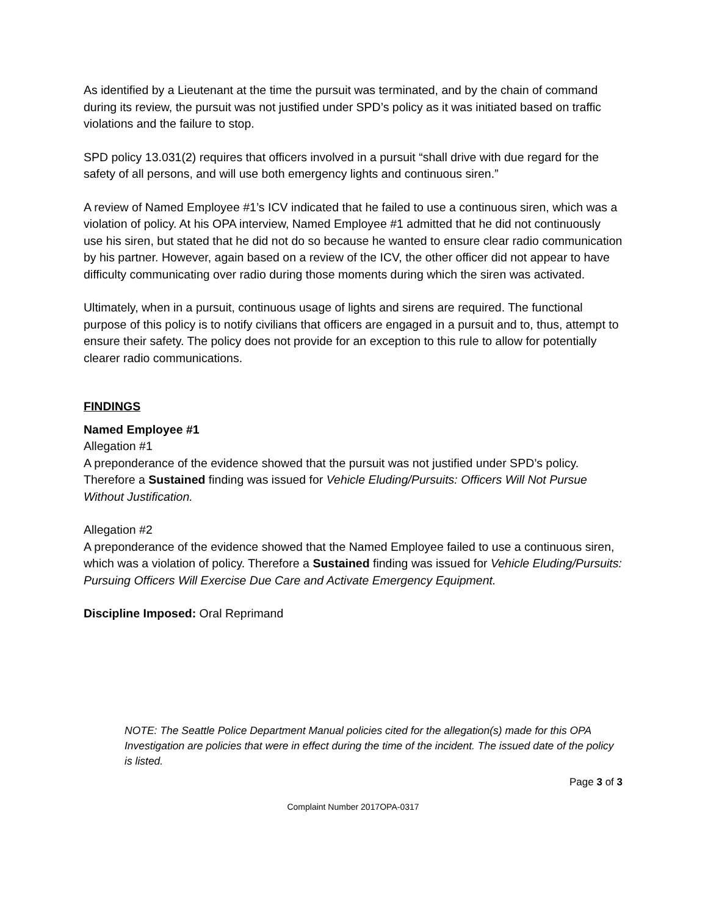As identified by a Lieutenant at the time the pursuit was terminated, and by the chain of command during its review, the pursuit was not justified under SPD’s policy as it was initiated based on traffic violations and the failure to stop.
SPD policy 13.031(2) requires that officers involved in a pursuit “shall drive with due regard for the safety of all persons, and will use both emergency lights and continuous siren.”
A review of Named Employee #1’s ICV indicated that he failed to use a continuous siren, which was a violation of policy. At his OPA interview, Named Employee #1 admitted that he did not continuously use his siren, but stated that he did not do so because he wanted to ensure clear radio communication by his partner. However, again based on a review of the ICV, the other officer did not appear to have difficulty communicating over radio during those moments during which the siren was activated.
Ultimately, when in a pursuit, continuous usage of lights and sirens are required. The functional purpose of this policy is to notify civilians that officers are engaged in a pursuit and to, thus, attempt to ensure their safety. The policy does not provide for an exception to this rule to allow for potentially clearer radio communications.
FINDINGS
Named Employee #1
Allegation #1
A preponderance of the evidence showed that the pursuit was not justified under SPD’s policy. Therefore a Sustained finding was issued for Vehicle Eluding/Pursuits: Officers Will Not Pursue Without Justification.
Allegation #2
A preponderance of the evidence showed that the Named Employee failed to use a continuous siren, which was a violation of policy. Therefore a Sustained finding was issued for Vehicle Eluding/Pursuits: Pursuing Officers Will Exercise Due Care and Activate Emergency Equipment.
Discipline Imposed: Oral Reprimand
NOTE: The Seattle Police Department Manual policies cited for the allegation(s) made for this OPA Investigation are policies that were in effect during the time of the incident. The issued date of the policy is listed.
Page 3 of 3
Complaint Number 2017OPA-0317